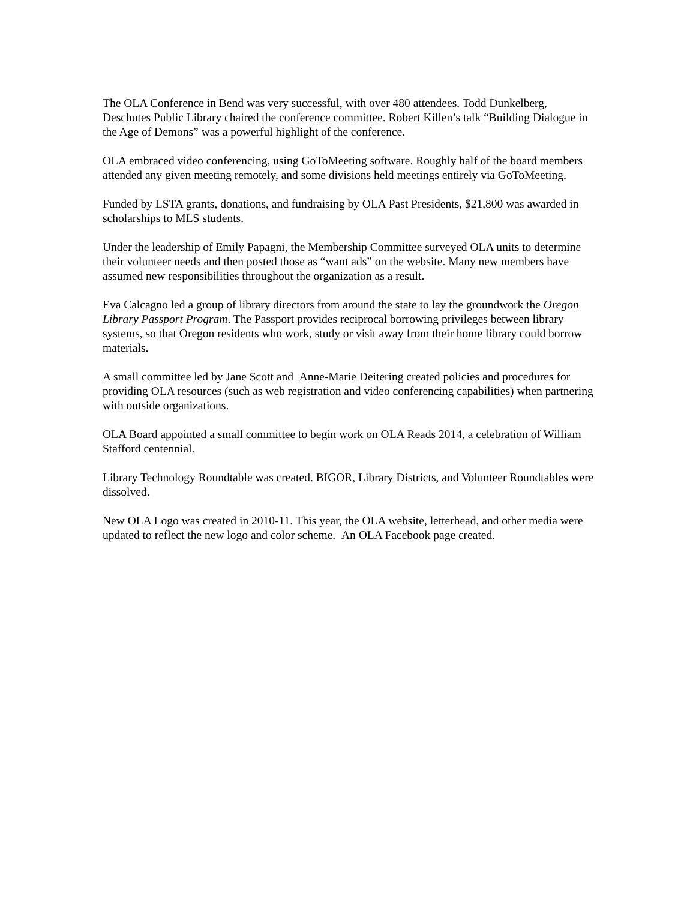The OLA Conference in Bend was very successful, with over 480 attendees. Todd Dunkelberg, Deschutes Public Library chaired the conference committee. Robert Killen’s talk “Building Dialogue in the Age of Demons” was a powerful highlight of the conference.
OLA embraced video conferencing, using GoToMeeting software. Roughly half of the board members attended any given meeting remotely, and some divisions held meetings entirely via GoToMeeting.
Funded by LSTA grants, donations, and fundraising by OLA Past Presidents, $21,800 was awarded in scholarships to MLS students.
Under the leadership of Emily Papagni, the Membership Committee surveyed OLA units to determine their volunteer needs and then posted those as “want ads” on the website. Many new members have assumed new responsibilities throughout the organization as a result.
Eva Calcagno led a group of library directors from around the state to lay the groundwork the Oregon Library Passport Program. The Passport provides reciprocal borrowing privileges between library systems, so that Oregon residents who work, study or visit away from their home library could borrow materials.
A small committee led by Jane Scott and Anne-Marie Deitering created policies and procedures for providing OLA resources (such as web registration and video conferencing capabilities) when partnering with outside organizations.
OLA Board appointed a small committee to begin work on OLA Reads 2014, a celebration of William Stafford centennial.
Library Technology Roundtable was created. BIGOR, Library Districts, and Volunteer Roundtables were dissolved.
New OLA Logo was created in 2010-11. This year, the OLA website, letterhead, and other media were updated to reflect the new logo and color scheme. An OLA Facebook page created.